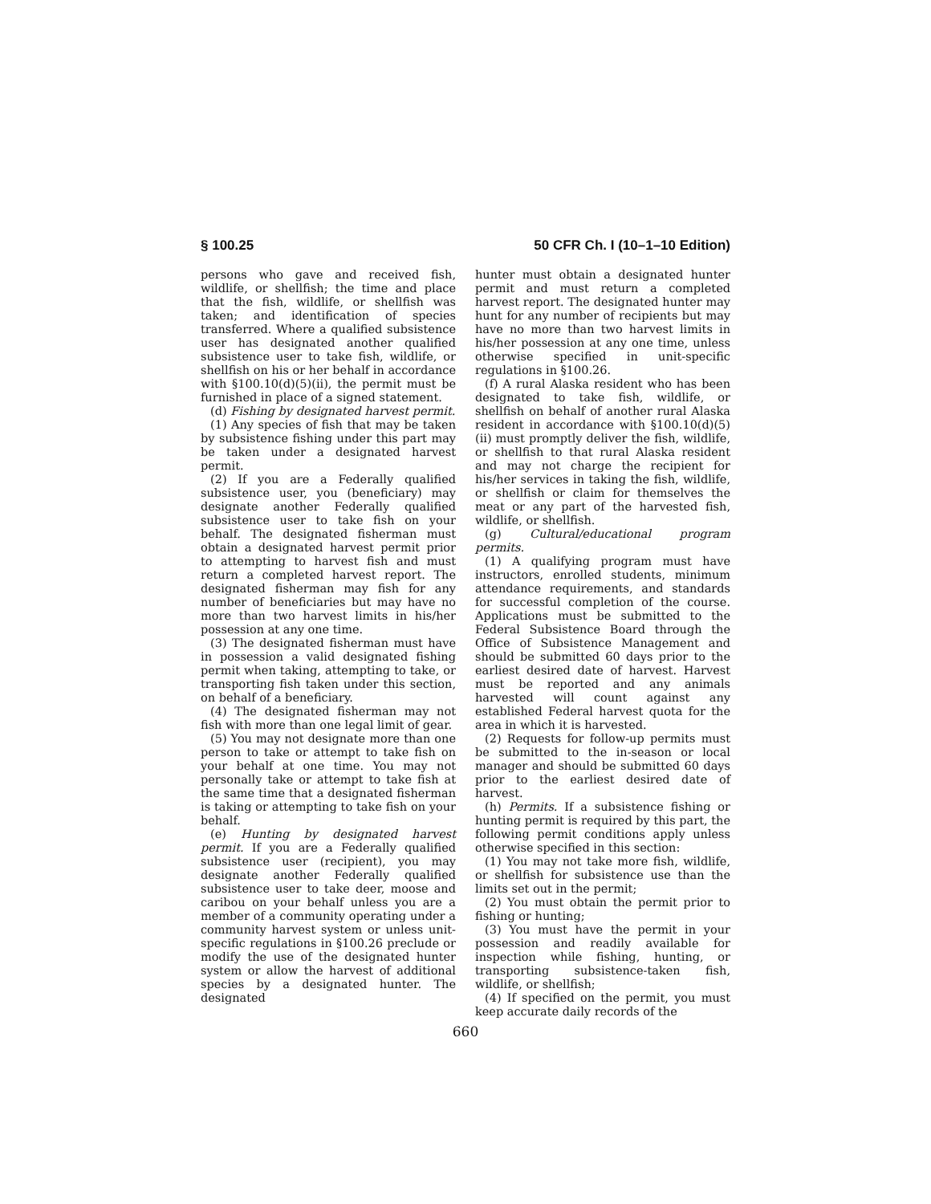§ 100.25 50 CFR Ch. I (10–1–10 Edition)
persons who gave and received fish, wildlife, or shellfish; the time and place that the fish, wildlife, or shellfish was taken; and identification of species transferred. Where a qualified subsistence user has designated another qualified subsistence user to take fish, wildlife, or shellfish on his or her behalf in accordance with §100.10(d)(5)(ii), the permit must be furnished in place of a signed statement.
(d) Fishing by designated harvest permit.
(1) Any species of fish that may be taken by subsistence fishing under this part may be taken under a designated harvest permit.
(2) If you are a Federally qualified subsistence user, you (beneficiary) may designate another Federally qualified subsistence user to take fish on your behalf. The designated fisherman must obtain a designated harvest permit prior to attempting to harvest fish and must return a completed harvest report. The designated fisherman may fish for any number of beneficiaries but may have no more than two harvest limits in his/her possession at any one time.
(3) The designated fisherman must have in possession a valid designated fishing permit when taking, attempting to take, or transporting fish taken under this section, on behalf of a beneficiary.
(4) The designated fisherman may not fish with more than one legal limit of gear.
(5) You may not designate more than one person to take or attempt to take fish on your behalf at one time. You may not personally take or attempt to take fish at the same time that a designated fisherman is taking or attempting to take fish on your behalf.
(e) Hunting by designated harvest permit. If you are a Federally qualified subsistence user (recipient), you may designate another Federally qualified subsistence user to take deer, moose and caribou on your behalf unless you are a member of a community operating under a community harvest system or unless unit-specific regulations in §100.26 preclude or modify the use of the designated hunter system or allow the harvest of additional species by a designated hunter. The designated
hunter must obtain a designated hunter permit and must return a completed harvest report. The designated hunter may hunt for any number of recipients but may have no more than two harvest limits in his/her possession at any one time, unless otherwise specified in unit-specific regulations in §100.26.
(f) A rural Alaska resident who has been designated to take fish, wildlife, or shellfish on behalf of another rural Alaska resident in accordance with §100.10(d)(5)(ii) must promptly deliver the fish, wildlife, or shellfish to that rural Alaska resident and may not charge the recipient for his/her services in taking the fish, wildlife, or shellfish or claim for themselves the meat or any part of the harvested fish, wildlife, or shellfish.
(g) Cultural/educational program permits.
(1) A qualifying program must have instructors, enrolled students, minimum attendance requirements, and standards for successful completion of the course. Applications must be submitted to the Federal Subsistence Board through the Office of Subsistence Management and should be submitted 60 days prior to the earliest desired date of harvest. Harvest must be reported and any animals harvested will count against any established Federal harvest quota for the area in which it is harvested.
(2) Requests for follow-up permits must be submitted to the in-season or local manager and should be submitted 60 days prior to the earliest desired date of harvest.
(h) Permits. If a subsistence fishing or hunting permit is required by this part, the following permit conditions apply unless otherwise specified in this section:
(1) You may not take more fish, wildlife, or shellfish for subsistence use than the limits set out in the permit;
(2) You must obtain the permit prior to fishing or hunting;
(3) You must have the permit in your possession and readily available for inspection while fishing, hunting, or transporting subsistence-taken fish, wildlife, or shellfish;
(4) If specified on the permit, you must keep accurate daily records of the
660